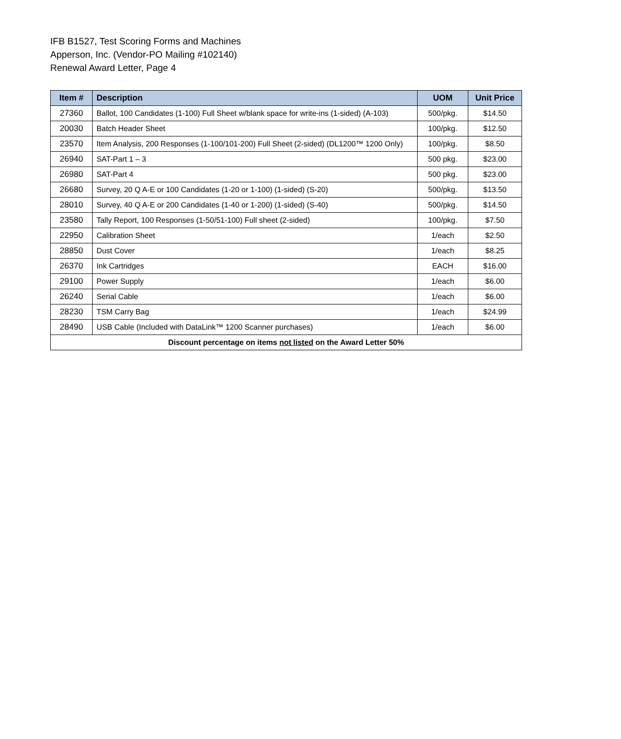IFB B1527, Test Scoring Forms and Machines
Apperson, Inc. (Vendor-PO Mailing #102140)
Renewal Award Letter, Page 4
| Item # | Description | UOM | Unit Price |
| --- | --- | --- | --- |
| 27360 | Ballot, 100 Candidates (1-100) Full Sheet w/blank space for write-ins (1-sided) (A-103) | 500/pkg. | $14.50 |
| 20030 | Batch Header Sheet | 100/pkg. | $12.50 |
| 23570 | Item Analysis, 200 Responses (1-100/101-200) Full Sheet (2-sided) (DL1200™ 1200 Only) | 100/pkg. | $8.50 |
| 26940 | SAT-Part 1 – 3 | 500 pkg. | $23.00 |
| 26980 | SAT-Part 4 | 500 pkg. | $23.00 |
| 26680 | Survey, 20 Q A-E or 100 Candidates (1-20 or 1-100) (1-sided) (S-20) | 500/pkg. | $13.50 |
| 28010 | Survey, 40 Q A-E or 200 Candidates (1-40 or 1-200) (1-sided) (S-40) | 500/pkg. | $14.50 |
| 23580 | Tally Report, 100 Responses (1-50/51-100) Full sheet (2-sided) | 100/pkg. | $7.50 |
| 22950 | Calibration Sheet | 1/each | $2.50 |
| 28850 | Dust Cover | 1/each | $8.25 |
| 26370 | Ink Cartridges | EACH | $16.00 |
| 29100 | Power Supply | 1/each | $6.00 |
| 26240 | Serial Cable | 1/each | $6.00 |
| 28230 | TSM Carry Bag | 1/each | $24.99 |
| 28490 | USB Cable (Included with DataLink™ 1200 Scanner purchases) | 1/each | $6.00 |
| Discount percentage on items not listed on the Award Letter 50% | | | |